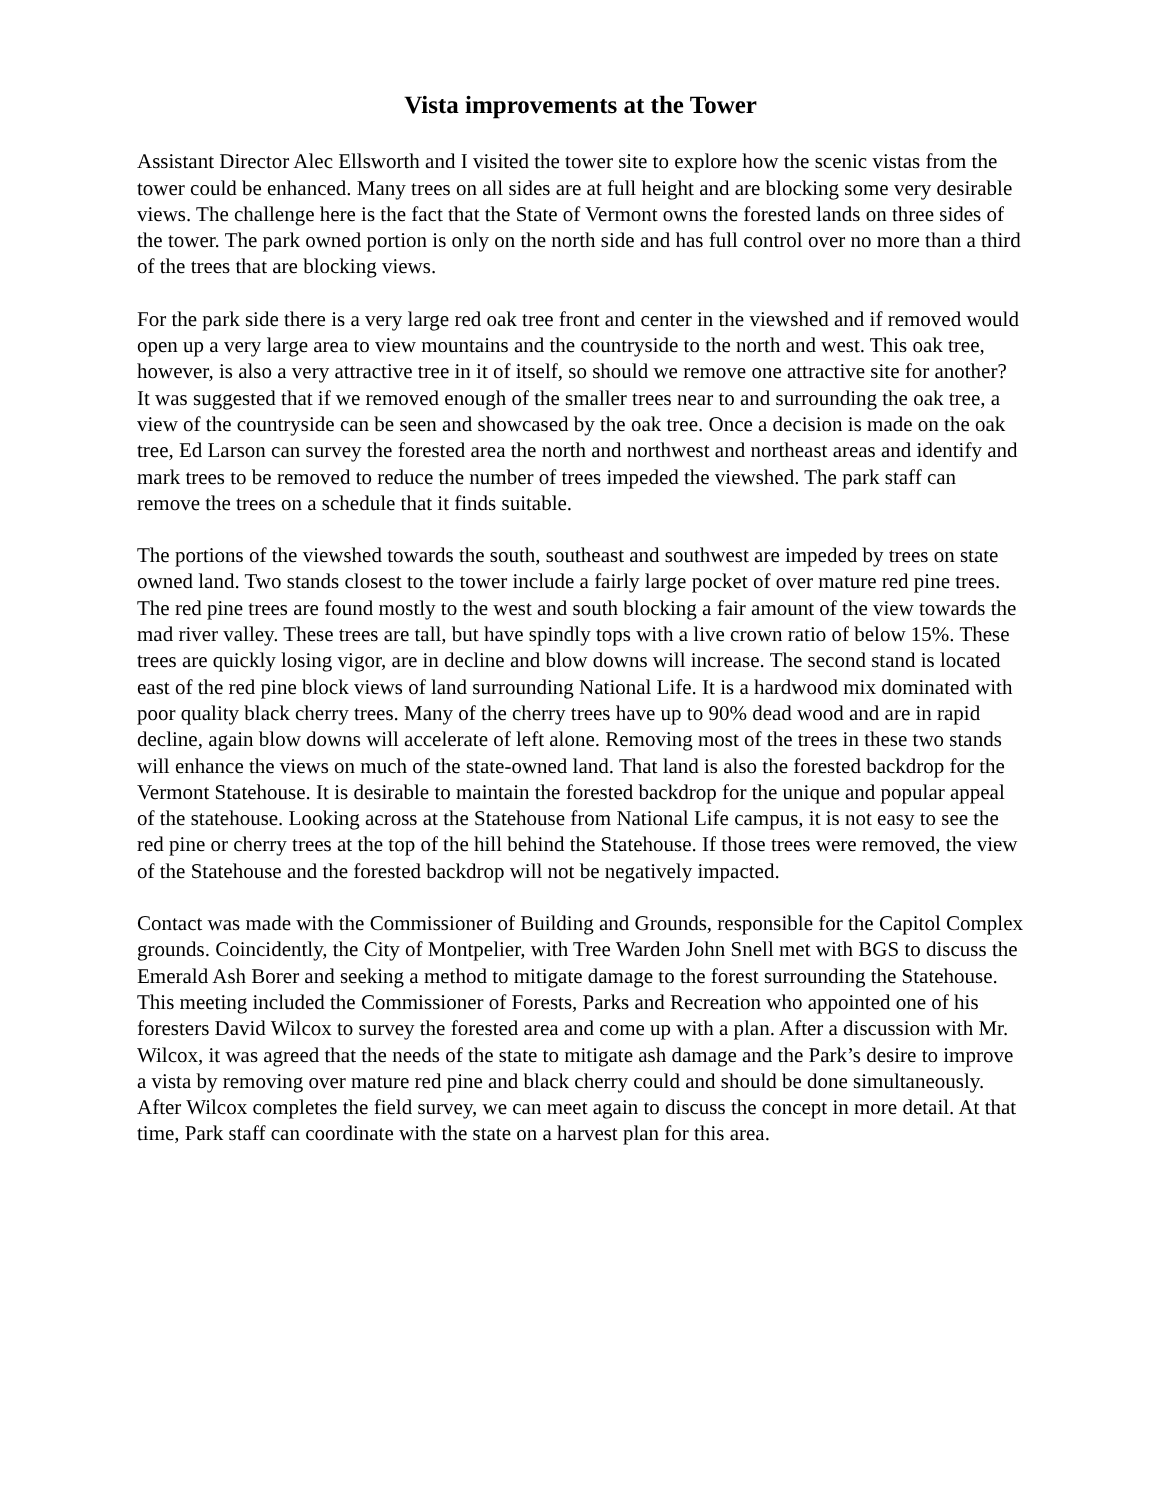Vista improvements at the Tower
Assistant Director Alec Ellsworth and I visited the tower site to explore how the scenic vistas from the tower could be enhanced. Many trees on all sides are at full height and are blocking some very desirable views. The challenge here is the fact that the State of Vermont owns the forested lands on three sides of the tower. The park owned portion is only on the north side and has full control over no more than a third of the trees that are blocking views.
For the park side there is a very large red oak tree front and center in the viewshed and if removed would open up a very large area to view mountains and the countryside to the north and west. This oak tree, however, is also a very attractive tree in it of itself, so should we remove one attractive site for another? It was suggested that if we removed enough of the smaller trees near to and surrounding the oak tree, a view of the countryside can be seen and showcased by the oak tree. Once a decision is made on the oak tree, Ed Larson can survey the forested area the north and northwest and northeast areas and identify and mark trees to be removed to reduce the number of trees impeded the viewshed. The park staff can remove the trees on a schedule that it finds suitable.
The portions of the viewshed towards the south, southeast and southwest are impeded by trees on state owned land. Two stands closest to the tower include a fairly large pocket of over mature red pine trees. The red pine trees are found mostly to the west and south blocking a fair amount of the view towards the mad river valley. These trees are tall, but have spindly tops with a live crown ratio of below 15%. These trees are quickly losing vigor, are in decline and blow downs will increase. The second stand is located east of the red pine block views of land surrounding National Life. It is a hardwood mix dominated with poor quality black cherry trees. Many of the cherry trees have up to 90% dead wood and are in rapid decline, again blow downs will accelerate of left alone. Removing most of the trees in these two stands will enhance the views on much of the state-owned land. That land is also the forested backdrop for the Vermont Statehouse. It is desirable to maintain the forested backdrop for the unique and popular appeal of the statehouse. Looking across at the Statehouse from National Life campus, it is not easy to see the red pine or cherry trees at the top of the hill behind the Statehouse. If those trees were removed, the view of the Statehouse and the forested backdrop will not be negatively impacted.
Contact was made with the Commissioner of Building and Grounds, responsible for the Capitol Complex grounds. Coincidently, the City of Montpelier, with Tree Warden John Snell met with BGS to discuss the Emerald Ash Borer and seeking a method to mitigate damage to the forest surrounding the Statehouse. This meeting included the Commissioner of Forests, Parks and Recreation who appointed one of his foresters David Wilcox to survey the forested area and come up with a plan. After a discussion with Mr. Wilcox, it was agreed that the needs of the state to mitigate ash damage and the Park’s desire to improve a vista by removing over mature red pine and black cherry could and should be done simultaneously. After Wilcox completes the field survey, we can meet again to discuss the concept in more detail. At that time, Park staff can coordinate with the state on a harvest plan for this area.